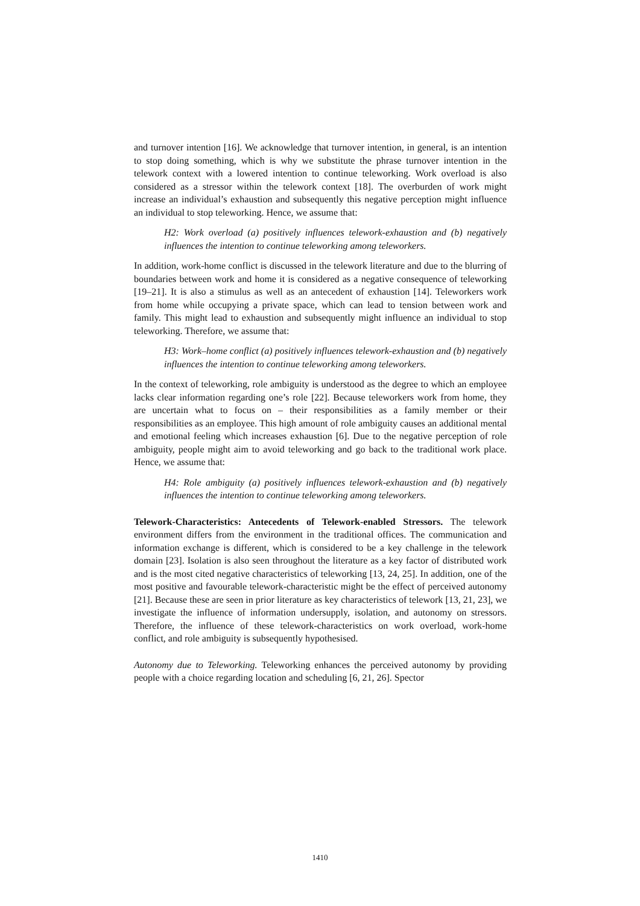and turnover intention [16]. We acknowledge that turnover intention, in general, is an intention to stop doing something, which is why we substitute the phrase turnover intention in the telework context with a lowered intention to continue teleworking. Work overload is also considered as a stressor within the telework context [18]. The overburden of work might increase an individual’s exhaustion and subsequently this negative perception might influence an individual to stop teleworking. Hence, we assume that:
H2: Work overload (a) positively influences telework-exhaustion and (b) negatively influences the intention to continue teleworking among teleworkers.
In addition, work-home conflict is discussed in the telework literature and due to the blurring of boundaries between work and home it is considered as a negative consequence of teleworking [19–21]. It is also a stimulus as well as an antecedent of exhaustion [14]. Teleworkers work from home while occupying a private space, which can lead to tension between work and family. This might lead to exhaustion and subsequently might influence an individual to stop teleworking. Therefore, we assume that:
H3: Work–home conflict (a) positively influences telework-exhaustion and (b) negatively influences the intention to continue teleworking among teleworkers.
In the context of teleworking, role ambiguity is understood as the degree to which an employee lacks clear information regarding one’s role [22]. Because teleworkers work from home, they are uncertain what to focus on – their responsibilities as a family member or their responsibilities as an employee. This high amount of role ambiguity causes an additional mental and emotional feeling which increases exhaustion [6]. Due to the negative perception of role ambiguity, people might aim to avoid teleworking and go back to the traditional work place. Hence, we assume that:
H4: Role ambiguity (a) positively influences telework-exhaustion and (b) negatively influences the intention to continue teleworking among teleworkers.
Telework-Characteristics: Antecedents of Telework-enabled Stressors. The telework environment differs from the environment in the traditional offices. The communication and information exchange is different, which is considered to be a key challenge in the telework domain [23]. Isolation is also seen throughout the literature as a key factor of distributed work and is the most cited negative characteristics of teleworking [13, 24, 25]. In addition, one of the most positive and favourable telework-characteristic might be the effect of perceived autonomy [21]. Because these are seen in prior literature as key characteristics of telework [13, 21, 23], we investigate the influence of information undersupply, isolation, and autonomy on stressors. Therefore, the influence of these telework-characteristics on work overload, work-home conflict, and role ambiguity is subsequently hypothesised.
Autonomy due to Teleworking. Teleworking enhances the perceived autonomy by providing people with a choice regarding location and scheduling [6, 21, 26]. Spector
1410